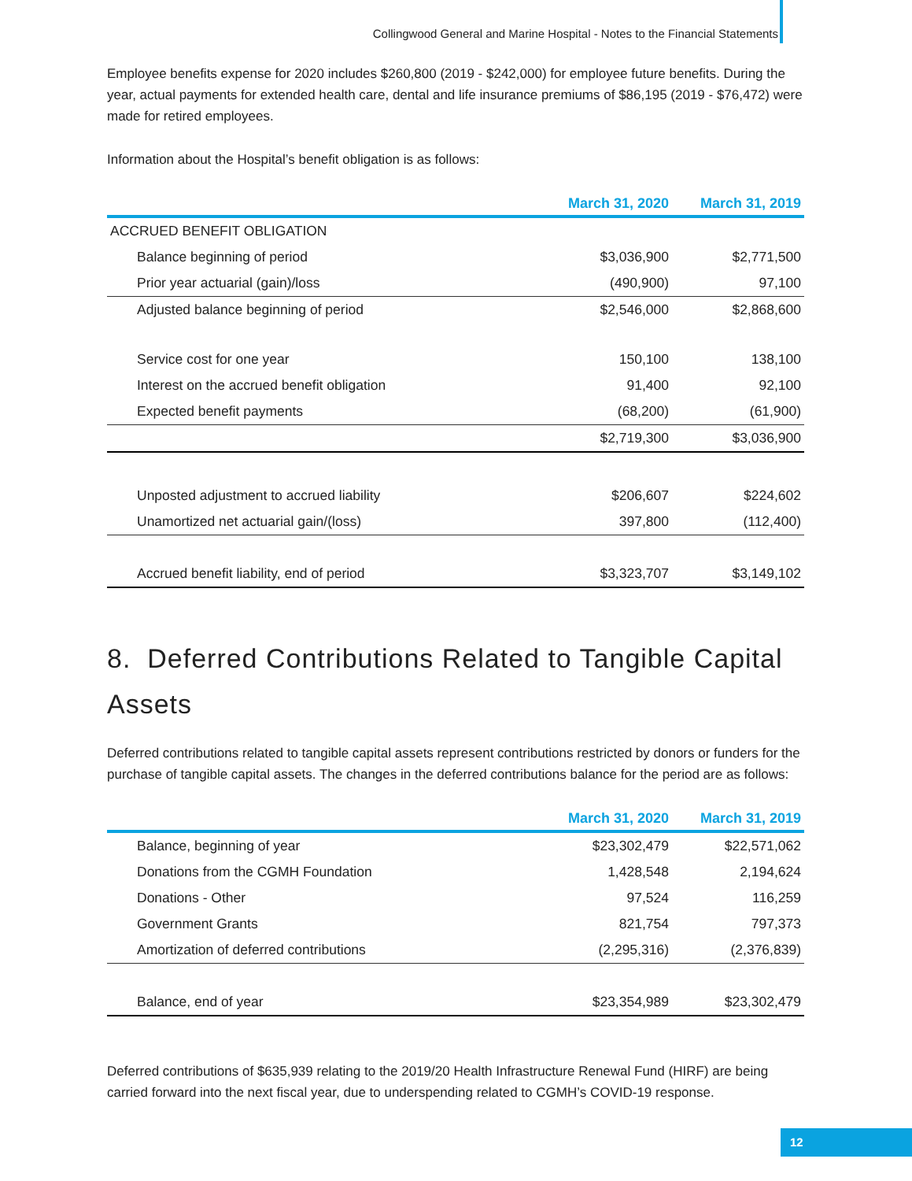Collingwood General and Marine Hospital - Notes to the Financial Statements
Employee benefits expense for 2020 includes $260,800 (2019 - $242,000) for employee future benefits. During the year, actual payments for extended health care, dental and life insurance premiums of $86,195 (2019 - $76,472) were made for retired employees.
Information about the Hospital’s benefit obligation is as follows:
| | March 31, 2020 | March 31, 2019 |
| --- | --- | --- |
| ACCRUED BENEFIT OBLIGATION | | |
| Balance beginning of period | $3,036,900 | $2,771,500 |
| Prior year actuarial (gain)/loss | (490,900) | 97,100 |
| Adjusted balance beginning of period | $2,546,000 | $2,868,600 |
| Service cost for one year | 150,100 | 138,100 |
| Interest on the accrued benefit obligation | 91,400 | 92,100 |
| Expected benefit payments | (68,200) | (61,900) |
| | $2,719,300 | $3,036,900 |
| Unposted adjustment to accrued liability | $206,607 | $224,602 |
| Unamortized net actuarial gain/(loss) | 397,800 | (112,400) |
| Accrued benefit liability, end of period | $3,323,707 | $3,149,102 |
8. Deferred Contributions Related to Tangible Capital Assets
Deferred contributions related to tangible capital assets represent contributions restricted by donors or funders for the purchase of tangible capital assets. The changes in the deferred contributions balance for the period are as follows:
| | March 31, 2020 | March 31, 2019 |
| --- | --- | --- |
| Balance, beginning of year | $23,302,479 | $22,571,062 |
| Donations from the CGMH Foundation | 1,428,548 | 2,194,624 |
| Donations - Other | 97,524 | 116,259 |
| Government Grants | 821,754 | 797,373 |
| Amortization of deferred contributions | (2,295,316) | (2,376,839) |
| Balance, end of year | $23,354,989 | $23,302,479 |
Deferred contributions of $635,939 relating to the 2019/20 Health Infrastructure Renewal Fund (HIRF) are being carried forward into the next fiscal year, due to underspending related to CGMH’s COVID-19 response.
12